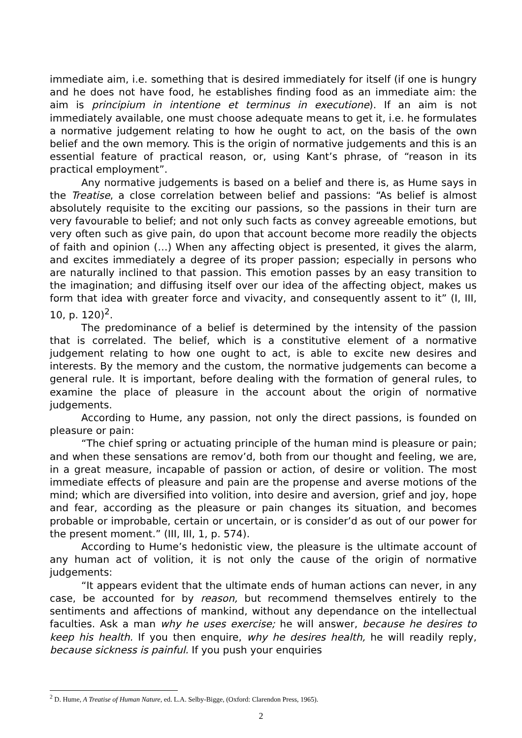immediate aim, i.e. something that is desired immediately for itself (if one is hungry and he does not have food, he establishes finding food as an immediate aim: the aim is principium in intentione et terminus in executione). If an aim is not immediately available, one must choose adequate means to get it, i.e. he formulates a normative judgement relating to how he ought to act, on the basis of the own belief and the own memory. This is the origin of normative judgements and this is an essential feature of practical reason, or, using Kant’s phrase, of “reason in its practical employment”.
Any normative judgements is based on a belief and there is, as Hume says in the Treatise, a close correlation between belief and passions: “As belief is almost absolutely requisite to the exciting our passions, so the passions in their turn are very favourable to belief; and not only such facts as convey agreeable emotions, but very often such as give pain, do upon that account become more readily the objects of faith and opinion (…) When any affecting object is presented, it gives the alarm, and excites immediately a degree of its proper passion; especially in persons who are naturally inclined to that passion. This emotion passes by an easy transition to the imagination; and diffusing itself over our idea of the affecting object, makes us form that idea with greater force and vivacity, and consequently assent to it” (I, III, 10, p. 120)<sup>2</sup>.
The predominance of a belief is determined by the intensity of the passion that is correlated. The belief, which is a constitutive element of a normative judgement relating to how one ought to act, is able to excite new desires and interests. By the memory and the custom, the normative judgements can become a general rule. It is important, before dealing with the formation of general rules, to examine the place of pleasure in the account about the origin of normative judgements.
According to Hume, any passion, not only the direct passions, is founded on pleasure or pain:
“The chief spring or actuating principle of the human mind is pleasure or pain; and when these sensations are remov’d, both from our thought and feeling, we are, in a great measure, incapable of passion or action, of desire or volition. The most immediate effects of pleasure and pain are the propense and averse motions of the mind; which are diversified into volition, into desire and aversion, grief and joy, hope and fear, according as the pleasure or pain changes its situation, and becomes probable or improbable, certain or uncertain, or is consider’d as out of our power for the present moment.” (III, III, 1, p. 574).
According to Hume’s hedonistic view, the pleasure is the ultimate account of any human act of volition, it is not only the cause of the origin of normative judgements:
“It appears evident that the ultimate ends of human actions can never, in any case, be accounted for by reason, but recommend themselves entirely to the sentiments and affections of mankind, without any dependance on the intellectual faculties. Ask a man why he uses exercise; he will answer, because he desires to keep his health. If you then enquire, why he desires health, he will readily reply, because sickness is painful. If you push your enquiries
<sup>2</sup> D. Hume, A Treatise of Human Nature, ed. L.A. Selby-Bigge, (Oxford: Clarendon Press, 1965).
2